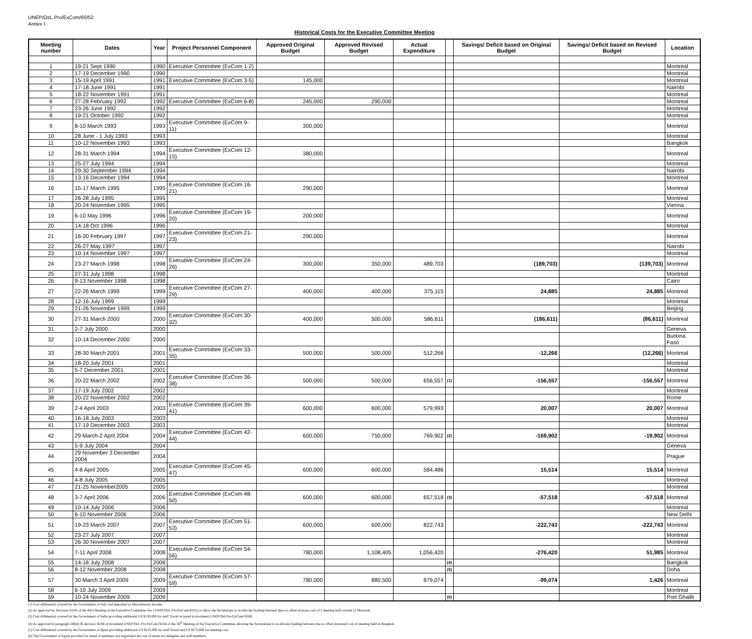UNEP/OzL.Pro/ExCom/60/52
Annex I
Historical Costs for the Executive Committee Meeting
| Meeting number | Dates | Year | Project Personnel Component | Approved Original Budget | Approved Revised Budget | Actual Expenditure | | Savings/ Deficit based on Original Budget | Savings/ Deficit based on Revised Budget | Location |
| --- | --- | --- | --- | --- | --- | --- | --- | --- | --- | --- |
| 1 | 19-21 Sept 1990 | 1990 | Executive Committee (ExCom 1-2) | | | | | | | Montreal |
| 2 | 17-19 December 1990 | 1990 | | | | | | | | Montreal |
| 3 | 15-19 April 1991 | 1991 | Executive Committee (ExCom 3-5) | 145,000 | | | | | | Montreal |
| 4 | 17-18 June 1991 | 1991 | | | | | | | | Nairobi |
| 5 | 18-22 November 1991 | 1991 | | | | | | | | Montreal |
| 6 | 27-28 February 1992 | 1992 | Executive Committee (ExCom 6-8) | 245,000 | 290,000 | | | | | Montreal |
| 7 | 23-26 June 1992 | 1992 | | | | | | | | Montreal |
| 8 | 19-21 October 1992 | 1992 | | | | | | | | Montreal |
| 9 | 8-10 March 1993 | 1993 | Executive Committee (ExCom 9-11) | 300,000 | | | | | | Montreal |
| 10 | 28 June - 1 July 1993 | 1993 | | | | | | | | Montreal |
| 11 | 10-12 November 1993 | 1993 | | | | | | | | Bangkok |
| 12 | 28-31 March 1994 | 1994 | Executive Committee (ExCom 12-15) | 380,000 | | | | | | Montreal |
| 13 | 25-27 July 1994 | 1994 | | | | | | | | Montreal |
| 14 | 29-30 September 1994 | 1994 | | | | | | | | Nairobi |
| 15 | 13-16 December 1994 | 1994 | | | | | | | | Montreal |
| 16 | 15-17 March 1995 | 1995 | Executive Committee (ExCom 16-21) | 290,000 | | | | | | Montreal |
| 17 | 26-28 July 1995 | 1995 | | | | | | | | Montreal |
| 18 | 20-24 November 1995 | 1995 | | | | | | | | Vienna |
| 19 | 6-10 May 1996 | 1996 | Executive Committee (ExCom 19-20) | 200,000 | | | | | | Montreal |
| 20 | 14-18 Oct 1996 | 1996 | | | | | | | | Montreal |
| 21 | 16-20 February 1997 | 1997 | Executive Committee (ExCom 21-23) | 290,000 | | | | | | Montreal |
| 22 | 26-27 May 1997 | 1997 | | | | | | | | Nairobi |
| 23 | 10-14 November 1997 | 1997 | | | | | | | | Montreal |
| 24 | 23-27 March 1998 | 1998 | Executive Committee (ExCom 24-26) | 300,000 | 350,000 | 489,703 | | (189,703) | (139,703) | Montreal |
| 25 | 27-31 July 1998 | 1998 | | | | | | | | Montreal |
| 26 | 9-13 November 1998 | 1998 | | | | | | | | Cairo |
| 27 | 22-26 March 1999 | 1999 | Executive Committee (ExCom 27-29) | 400,000 | 400,000 | 375,115 | | 24,885 | 24,885 | Montreal |
| 28 | 12-16 July 1999 | 1999 | | | | | | | | Montreal |
| 29 | 21-26 November 1999 | 1999 | | | | | | | | Beijing |
| 30 | 27-31 March 2000 | 2000 | Executive Committee (ExCom 30-32) | 400,000 | 500,000 | 586,611 | | (186,611) | (86,611) | Montreal |
| 31 | 2-7 July 2000 | 2000 | | | | | | | | Geneva |
| 32 | 10-14 December 2000 | 2000 | | | | | | | | Burkina Faso |
| 33 | 28-30 March 2001 | 2001 | Executive Committee (ExCom 33-35) | 500,000 | 500,000 | 512,266 | | -12,266 | (12,266) | Montreal |
| 34 | 18-20 July 2001 | 2001 | | | | | | | | Montreal |
| 35 | 5-7 December 2001 | 2001 | | | | | | | | Montreal |
| 36 | 20-22 March 2002 | 2002 | Executive Committee (ExCom 36-38) | 500,000 | 500,000 | 656,557 | (1) | -156,557 | -156,557 | Montreal |
| 37 | 17-19 July 2002 | 2002 | | | | | | | | Montreal |
| 38 | 20-22 November 2002 | 2002 | | | | | | | | Rome |
| 39 | 2-4 April 2003 | 2003 | Executive Committee (ExCom 39-41) | 600,000 | 600,000 | 579,993 | | 20,007 | 20,007 | Montreal |
| 40 | 16-18 July 2003 | 2003 | | | | | | | | Montreal |
| 41 | 17-19 December 2003 | 2003 | | | | | | | | Montreal |
| 42 | 29 March-2 April 2004 | 2004 | Executive Committee (ExCom 42-44) | 600,000 | 750,000 | 769,902 | (2) | -169,902 | -19,902 | Montreal |
| 43 | 5-9 July 2004 | 2004 | | | | | | | | Geneva |
| 44 | 29 November 3 December 2004 | 2004 | | | | | | | | Prague |
| 45 | 4-8 April 2005 | 2005 | Executive Committee (ExCom 45-47) | 600,000 | 600,000 | 584,486 | | 15,514 | 15,514 | Montreal |
| 46 | 4-8 July 2005 | 2005 | | | | | | | | Montreal |
| 47 | 21-25 November2005 | 2005 | | | | | | | | Montreal |
| 48 | 3-7 April 2006 | 2006 | Executive Committee (ExCom 48-50) | 600,000 | 600,000 | 657,518 | (3) | -57,518 | -57,518 | Montreal |
| 49 | 10-14 July 2006 | 2006 | | | | | | | | Montreal |
| 50 | 6-10 November 2006 | 2006 | | | | | | | | New Delhi |
| 51 | 19-23 March 2007 | 2007 | Executive Committee (ExCom 51-53) | 600,000 | 600,000 | 822,743 | | -222,743 | -222,743 | Montreal |
| 52 | 23-27 July 2007 | 2007 | | | | | | | | Montreal |
| 53 | 26-30 November 2007 | 2007 | | | | | | | | Montreal |
| 54 | 7-11 April 2008 | 2008 | Executive Committee (ExCom 54-56) | 780,000 | 1,108,405 | 1,056,420 | | -276,420 | 51,985 | Montreal |
| 55 | 14-18 July 2008 | 2008 | | | | | (4) | | | Bangkok |
| 56 | 8-12 November 2008 | 2008 | | | | | (5) | | | Doha |
| 57 | 30 March 3 April 2009 | 2009 | Executive Committee (ExCom 57-59) | 780,000 | 880,500 | 879,074 | | -99,074 | 1,426 | Montreal |
| 58 | 6-10 July 2009 | 2009 | | | | | | | | Montreal |
| 59 | 10-24 November 2009 | 2009 | | | | | (6) | | | Port Ghalib |
(1) Cost differential covered by the Government of Italy and deposited as Miscellanous Income.
(2) As approved by Decision 43/45 of the 43rd Meeting of the Executive Committee doc (UNEP/OzL.Pro/ExCom/43/61) to allow the Secretariate to re-allocate funding between lines to offset increase cost of 2 meeting held outside of Montreal.
(3) Cost differential covered by the Government of India providing additional US $130,000 for staff Travel as noted in document UNEP/OzLPro/ExCom/50/60.
(4) As approved in paragraph 246(b) & decision 56/68 of document UNEP/OzL.Pro/ExCom/56/64 of the 56<sup>th</sup> Meeting of the Executive Committee allowing the Secretariate to re-allocate funding between line to offset increased cost of meeting held in Bangkok.
(5) Cost differential covered by the Government of Qatar providing additional US $125,000 for staff Travel and US $175,000 for meeting cost.
(6) The Government of Egypt provided for rental of premises and negotiated the cost of meals for delegates and staff members.